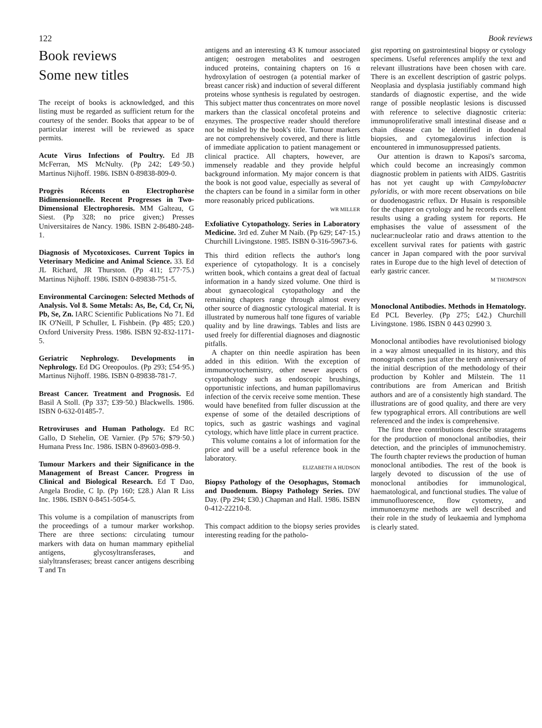122 Book reviews
Book reviews
Some new titles
The receipt of books is acknowledged, and this listing must be regarded as sufficient return for the courtesy of the sender. Books that appear to be of particular interest will be reviewed as space permits.
Acute Virus Infections of Poultry. Ed JB McFerran, MS McNulty. (Pp 242; £49·50.) Martinus Nijhoff. 1986. ISBN 0-89838-809-0.
Progrès Récents en Electrophorèse Bidimensionnelle. Recent Progresses in Two-Dimensional Electrophoresis. MM Galteau, G Siest. (Pp 328; no price given;) Presses Universitaires de Nancy. 1986. ISBN 2-86480-248-1.
Diagnosis of Mycotoxicoses. Current Topics in Veterinary Medicine and Animal Science. 33. Ed JL Richard, JR Thurston. (Pp 411; £77·75.) Martinus Nijhoff. 1986. ISBN 0-89838-751-5.
Environmental Carcinogen: Selected Methods of Analysis. Vol 8. Some Metals: As, Be, Cd, Cr, Ni, Pb, Se, Zn. IARC Scientific Publications No 71. Ed IK O'Neill, P Schuller, L Fishbein. (Pp 485; £20.) Oxford University Press. 1986. ISBN 92-832-1171-5.
Geriatric Nephrology. Developments in Nephrology. Ed DG Oreopoulos. (Pp 293; £54·95.) Martinus Nijhoff. 1986. ISBN 0-89838-781-7.
Breast Cancer. Treatment and Prognosis. Ed Basil A Stoll. (Pp 337; £39·50.) Blackwells. 1986. ISBN 0-632-01485-7.
Retroviruses and Human Pathology. Ed RC Gallo, D Stehelin, OE Varnier. (Pp 576; $79·50.) Humana Press Inc. 1986. ISBN 0-89603-098-9.
Tumour Markers and their Significance in the Management of Breast Cancer. Progress in Clinical and Biological Research. Ed T Dao, Angela Brodie, C Ip. (Pp 160; £28.) Alan R Liss Inc. 1986. ISBN 0-8451-5054-5.
This volume is a compilation of manuscripts from the proceedings of a tumour marker workshop. There are three sections: circulating tumour markers with data on human mammary epithelial antigens, glycosyltransferases, and sialyltransferases; breast cancer antigens describing T and Tn
antigens and an interesting 43 K tumour associated antigen; oestrogen metabolites and oestrogen induced proteins, containing chapters on 16 α hydroxylation of oestrogen (a potential marker of breast cancer risk) and induction of several different proteins whose synthesis is regulated by oestrogen. This subject matter thus concentrates on more novel markers than the classical oncofetal proteins and enzymes. The prospective reader should therefore not be misled by the book's title. Tumour markers are not comprehensively covered, and there is little of immediate application to patient management or clinical practice. All chapters, however, are immensely readable and they provide helpful background information. My major concern is that the book is not good value, especially as several of the chapters can be found in a similar form in other more reasonably priced publications.
WR MILLER
Exfoliative Cytopathology. Series in Laboratory Medicine. 3rd ed. Zuher M Naib. (Pp 629; £47·15.) Churchill Livingstone. 1985. ISBN 0-316-59673-6.
This third edition reflects the author's long experience of cytopathology. It is a concisely written book, which contains a great deal of factual information in a handy sized volume. One third is about gynaecological cytopathology and the remaining chapters range through almost every other source of diagnostic cytological material. It is illustrated by numerous half tone figures of variable quality and by line drawings. Tables and lists are used freely for differential diagnoses and diagnostic pitfalls.
A chapter on thin needle aspiration has been added in this edition. With the exception of immunocytochemistry, other newer aspects of cytopathology such as endoscopic brushings, opportunistic infections, and human papillomavirus infection of the cervix receive some mention. These would have benefited from fuller discussion at the expense of some of the detailed descriptions of topics, such as gastric washings and vaginal cytology, which have little place in current practice.
This volume contains a lot of information for the price and will be a useful reference book in the laboratory.
ELIZABETH A HUDSON
Biopsy Pathology of the Oesophagus, Stomach and Duodenum. Biopsy Pathology Series. DW Day. (Pp 294; £30.) Chapman and Hall. 1986. ISBN 0-412-22210-8.
This compact addition to the biopsy series provides interesting reading for the patholo-
gist reporting on gastrointestinal biopsy or cytology specimens. Useful references amplify the text and relevant illustrations have been chosen with care. There is an excellent description of gastric polyps. Neoplasia and dysplasia justifiably command high standards of diagnostic expertise, and the wide range of possible neoplastic lesions is discussed with reference to selective diagnostic criteria: immunoproliferative small intestinal disease and α chain disease can be identified in duodenal biopsies, and cytomegalovirus infection is encountered in immunosuppressed patients.
Our attention is drawn to Kaposi's sarcoma, which could become an increasingly common diagnostic problem in patients with AIDS. Gastritis has not yet caught up with Campylobacter pyloridis, or with more recent observations on bile or duodenogastric reflux. Dr Husain is responsible for the chapter on cytology and he records excellent results using a grading system for reports. He emphasises the value of assessment of the nuclear:nucleolar ratio and draws attention to the excellent survival rates for patients with gastric cancer in Japan compared with the poor survival rates in Europe due to the high level of detection of early gastric cancer.
M THOMPSON
Monoclonal Antibodies. Methods in Hematology. Ed PCL Beverley. (Pp 275; £42.) Churchill Livingstone. 1986. ISBN 0 443 02990 3.
Monoclonal antibodies have revolutionised biology in a way almost unequalled in its history, and this monograph comes just after the tenth anniversary of the initial description of the methodology of their production by Kohler and Milstein. The 11 contributions are from American and British authors and are of a consistently high standard. The illustrations are of good quality, and there are very few typographical errors. All contributions are well referenced and the index is comprehensive.
The first three contributions describe stratagems for the production of monoclonal antibodies, their detection, and the principles of immunochemistry. The fourth chapter reviews the production of human monoclonal antibodies. The rest of the book is largely devoted to discussion of the use of monoclonal antibodies for immunological, haematological, and functional studies. The value of immunofluorescence, flow cytometry, and immunoenzyme methods are well described and their role in the study of leukaemia and lymphoma is clearly stated.